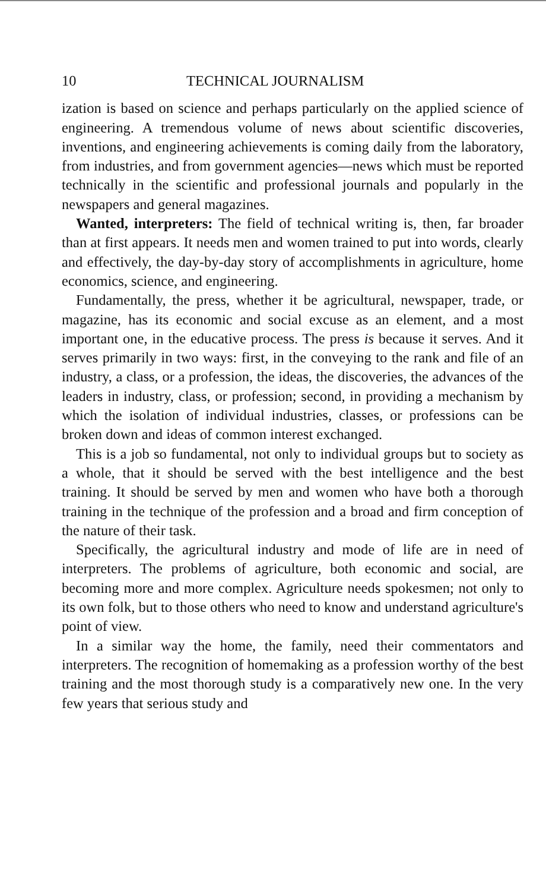10 TECHNICAL JOURNALISM
ization is based on science and perhaps particularly on the applied science of engineering. A tremendous volume of news about scientific discoveries, inventions, and engineering achievements is coming daily from the laboratory, from industries, and from government agencies—news which must be reported technically in the scientific and professional journals and popularly in the newspapers and general magazines.
Wanted, interpreters: The field of technical writing is, then, far broader than at first appears. It needs men and women trained to put into words, clearly and effectively, the day-by-day story of accomplishments in agriculture, home economics, science, and engineering.
Fundamentally, the press, whether it be agricultural, newspaper, trade, or magazine, has its economic and social excuse as an element, and a most important one, in the educative process. The press is because it serves. And it serves primarily in two ways: first, in the conveying to the rank and file of an industry, a class, or a profession, the ideas, the discoveries, the advances of the leaders in industry, class, or profession; second, in providing a mechanism by which the isolation of individual industries, classes, or professions can be broken down and ideas of common interest exchanged.
This is a job so fundamental, not only to individual groups but to society as a whole, that it should be served with the best intelligence and the best training. It should be served by men and women who have both a thorough training in the technique of the profession and a broad and firm conception of the nature of their task.
Specifically, the agricultural industry and mode of life are in need of interpreters. The problems of agriculture, both economic and social, are becoming more and more complex. Agriculture needs spokesmen; not only to its own folk, but to those others who need to know and understand agriculture's point of view.
In a similar way the home, the family, need their commentators and interpreters. The recognition of homemaking as a profession worthy of the best training and the most thorough study is a comparatively new one. In the very few years that serious study and